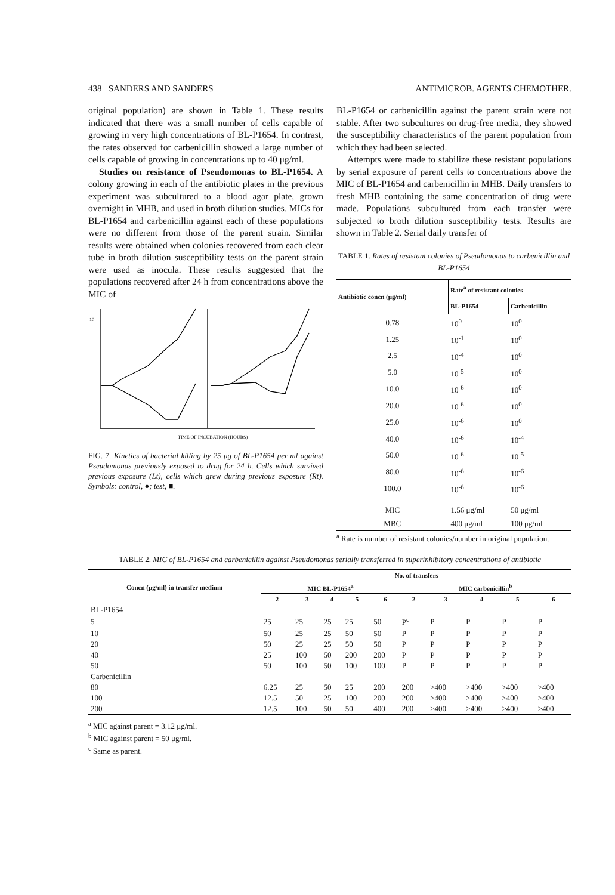438 SANDERS AND SANDERS ANTIMICROB. AGENTS CHEMOTHER.
original population) are shown in Table 1. These results indicated that there was a small number of cells capable of growing in very high concentrations of BL-P1654. In contrast, the rates observed for carbenicillin showed a large number of cells capable of growing in concentrations up to 40 μg/ml.
Studies on resistance of Pseudomonas to BL-P1654. A colony growing in each of the antibiotic plates in the previous experiment was subcultured to a blood agar plate, grown overnight in MHB, and used in broth dilution studies. MICs for BL-P1654 and carbenicillin against each of these populations were no different from those of the parent strain. Similar results were obtained when colonies recovered from each clear tube in broth dilution susceptibility tests on the parent strain were used as inocula. These results suggested that the populations recovered after 24 h from concentrations above the MIC of
10
TIME OF INCUBATION (HOURS)
FIG. 7. Kinetics of bacterial killing by 25 μg of BL-P1654 per ml against Pseudomonas previously exposed to drug for 24 h. Cells which survived previous exposure (Lt), cells which grew during previous exposure (Rt). Symbols: control, ●; test, ■.
BL-P1654 or carbenicillin against the parent strain were not stable. After two subcultures on drug-free media, they showed the susceptibility characteristics of the parent population from which they had been selected.
Attempts were made to stabilize these resistant populations by serial exposure of parent cells to concentrations above the MIC of BL-P1654 and carbenicillin in MHB. Daily transfers to fresh MHB containing the same concentration of drug were made. Populations subcultured from each transfer were subjected to broth dilution susceptibility tests. Results are shown in Table 2. Serial daily transfer of
TABLE 1. Rates of resistant colonies of Pseudomonas to carbenicillin and BL-P1654
| Antibiotic concn (μg/ml) | Rate<sup>a</sup> of resistant colonies | |
| --- | --- | --- |
| | BL-P1654 | Carbenicillin |
| 0.78 | 10<sup>0</sup> | 10<sup>0</sup> |
| 1.25 | 10<sup>-1</sup> | 10<sup>0</sup> |
| 2.5 | 10<sup>-4</sup> | 10<sup>0</sup> |
| 5.0 | 10<sup>-5</sup> | 10<sup>0</sup> |
| 10.0 | 10<sup>-6</sup> | 10<sup>0</sup> |
| 20.0 | 10<sup>-6</sup> | 10<sup>0</sup> |
| 25.0 | 10<sup>-6</sup> | 10<sup>0</sup> |
| 40.0 | 10<sup>-6</sup> | 10<sup>-4</sup> |
| 50.0 | 10<sup>-6</sup> | 10<sup>-5</sup> |
| 80.0 | 10<sup>-6</sup> | 10<sup>-6</sup> |
| 100.0 | 10<sup>-6</sup> | 10<sup>-6</sup> |
| MIC | 1.56 μg/ml | 50 μg/ml |
| MBC | 400 μg/ml | 100 μg/ml |
<sup>a</sup> Rate is number of resistant colonies/number in original population.
TABLE 2. MIC of BL-P1654 and carbenicillin against Pseudomonas serially transferred in superinhibitory concentrations of antibiotic
| Concn (μg/ml) in transfer medium | No. of transfers | | | | | | | | | |
| --- | --- | --- | --- | --- | --- | --- | --- | --- | --- | --- |
| | MIC BL-P1654<sup>a</sup> | | | | | MIC carbenicillin<sup>b</sup> | | | | |
| | 2 | 3 | 4 | 5 | 6 | 2 | 3 | 4 | 5 | 6 |
| BL-P1654 | | | | | | | | | | |
| 5 | 25 | 25 | 25 | 25 | 50 | P<sup>c</sup> | P | P | P | P |
| 10 | 50 | 25 | 25 | 50 | 50 | P | P | P | P | P |
| 20 | 50 | 25 | 25 | 50 | 50 | P | P | P | P | P |
| 40 | 25 | 100 | 50 | 200 | 200 | P | P | P | P | P |
| 50 | 50 | 100 | 50 | 100 | 100 | P | P | P | P | P |
| Carbenicillin | | | | | | | | | | |
| 80 | 6.25 | 25 | 50 | 25 | 200 | 200 | >400 | >400 | >400 | >400 |
| 100 | 12.5 | 50 | 25 | 100 | 200 | 200 | >400 | >400 | >400 | >400 |
| 200 | 12.5 | 100 | 50 | 50 | 400 | 200 | >400 | >400 | >400 | >400 |
<sup>a</sup> MIC against parent = 3.12 μg/ml.
<sup>b</sup> MIC against parent = 50 μg/ml.
<sup>c</sup> Same as parent.